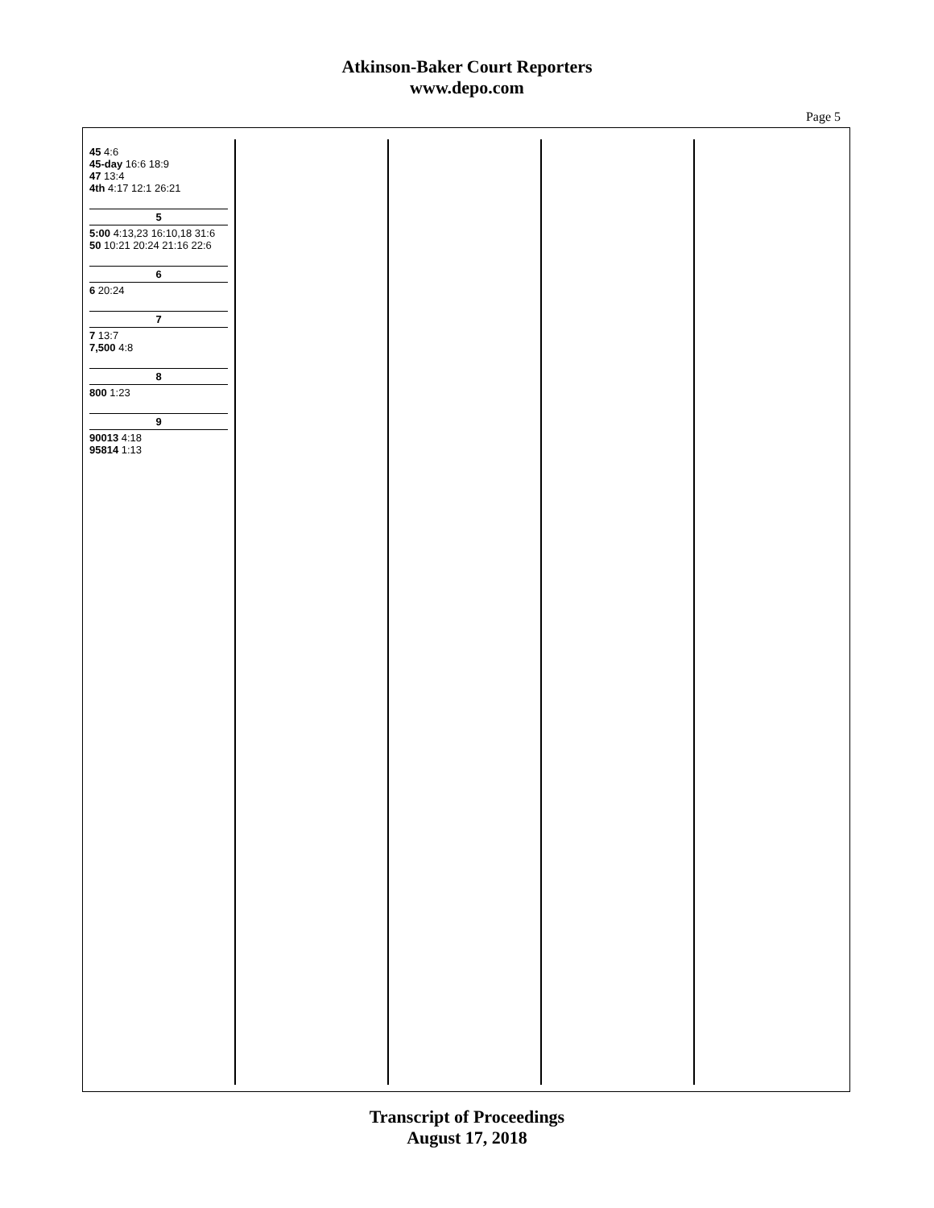Atkinson-Baker Court Reporters
www.depo.com
Page 5
45 4:6
45-day 16:6 18:9
47 13:4
4th 4:17 12:1 26:21
5
5:00 4:13,23 16:10,18 31:6
50 10:21 20:24 21:16 22:6
6
6 20:24
7
7 13:7
7,500 4:8
8
800 1:23
9
90013 4:18
95814 1:13
Transcript of Proceedings
August 17, 2018